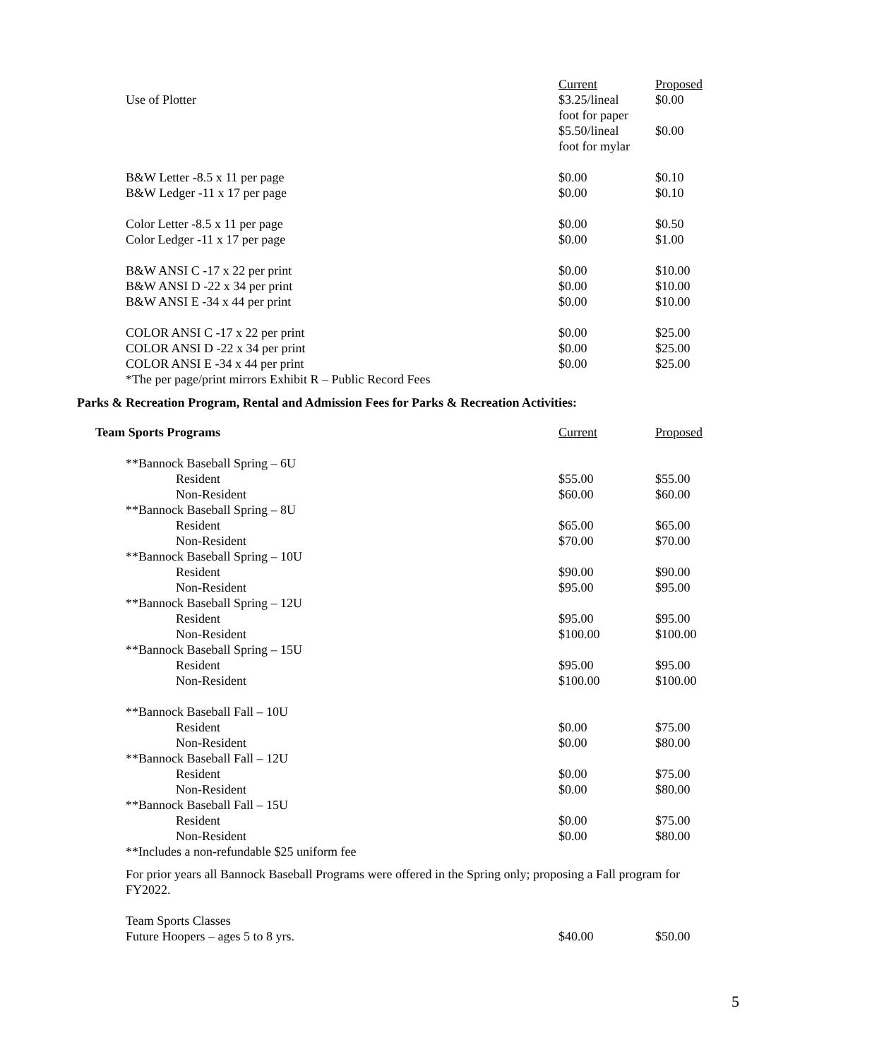| | Current | Proposed |
| Use of Plotter | $3.25/lineal foot for paper | $0.00 |
| | $5.50/lineal foot for mylar | $0.00 |
| B&W Letter -8.5 x 11 per page | $0.00 | $0.10 |
| B&W Ledger -11 x 17 per page | $0.00 | $0.10 |
| Color Letter -8.5 x 11 per page | $0.00 | $0.50 |
| Color Ledger -11 x 17 per page | $0.00 | $1.00 |
| B&W ANSI C -17 x 22 per print | $0.00 | $10.00 |
| B&W ANSI D -22 x 34 per print | $0.00 | $10.00 |
| B&W ANSI E -34 x 44 per print | $0.00 | $10.00 |
| COLOR ANSI C -17 x 22 per print | $0.00 | $25.00 |
| COLOR ANSI D -22 x 34 per print | $0.00 | $25.00 |
| COLOR ANSI E -34 x 44 per print | $0.00 | $25.00 |
| *The per page/print mirrors Exhibit R – Public Record Fees | | |
Parks & Recreation Program, Rental and Admission Fees for Parks & Recreation Activities:
| Team Sports Programs | Current | Proposed |
| --- | --- | --- |
| **Bannock Baseball Spring – 6U | | |
| Resident | $55.00 | $55.00 |
| Non-Resident | $60.00 | $60.00 |
| **Bannock Baseball Spring – 8U | | |
| Resident | $65.00 | $65.00 |
| Non-Resident | $70.00 | $70.00 |
| **Bannock Baseball Spring – 10U | | |
| Resident | $90.00 | $90.00 |
| Non-Resident | $95.00 | $95.00 |
| **Bannock Baseball Spring – 12U | | |
| Resident | $95.00 | $95.00 |
| Non-Resident | $100.00 | $100.00 |
| **Bannock Baseball Spring – 15U | | |
| Resident | $95.00 | $95.00 |
| Non-Resident | $100.00 | $100.00 |
| **Bannock Baseball Fall – 10U | | |
| Resident | $0.00 | $75.00 |
| Non-Resident | $0.00 | $80.00 |
| **Bannock Baseball Fall – 12U | | |
| Resident | $0.00 | $75.00 |
| Non-Resident | $0.00 | $80.00 |
| **Bannock Baseball Fall – 15U | | |
| Resident | $0.00 | $75.00 |
| Non-Resident | $0.00 | $80.00 |
| **Includes a non-refundable $25 uniform fee | | |
For prior years all Bannock Baseball Programs were offered in the Spring only; proposing a Fall program for FY2022.
| Team Sports Classes | | |
| Future Hoopers – ages 5 to 8 yrs. | $40.00 | $50.00 |
5